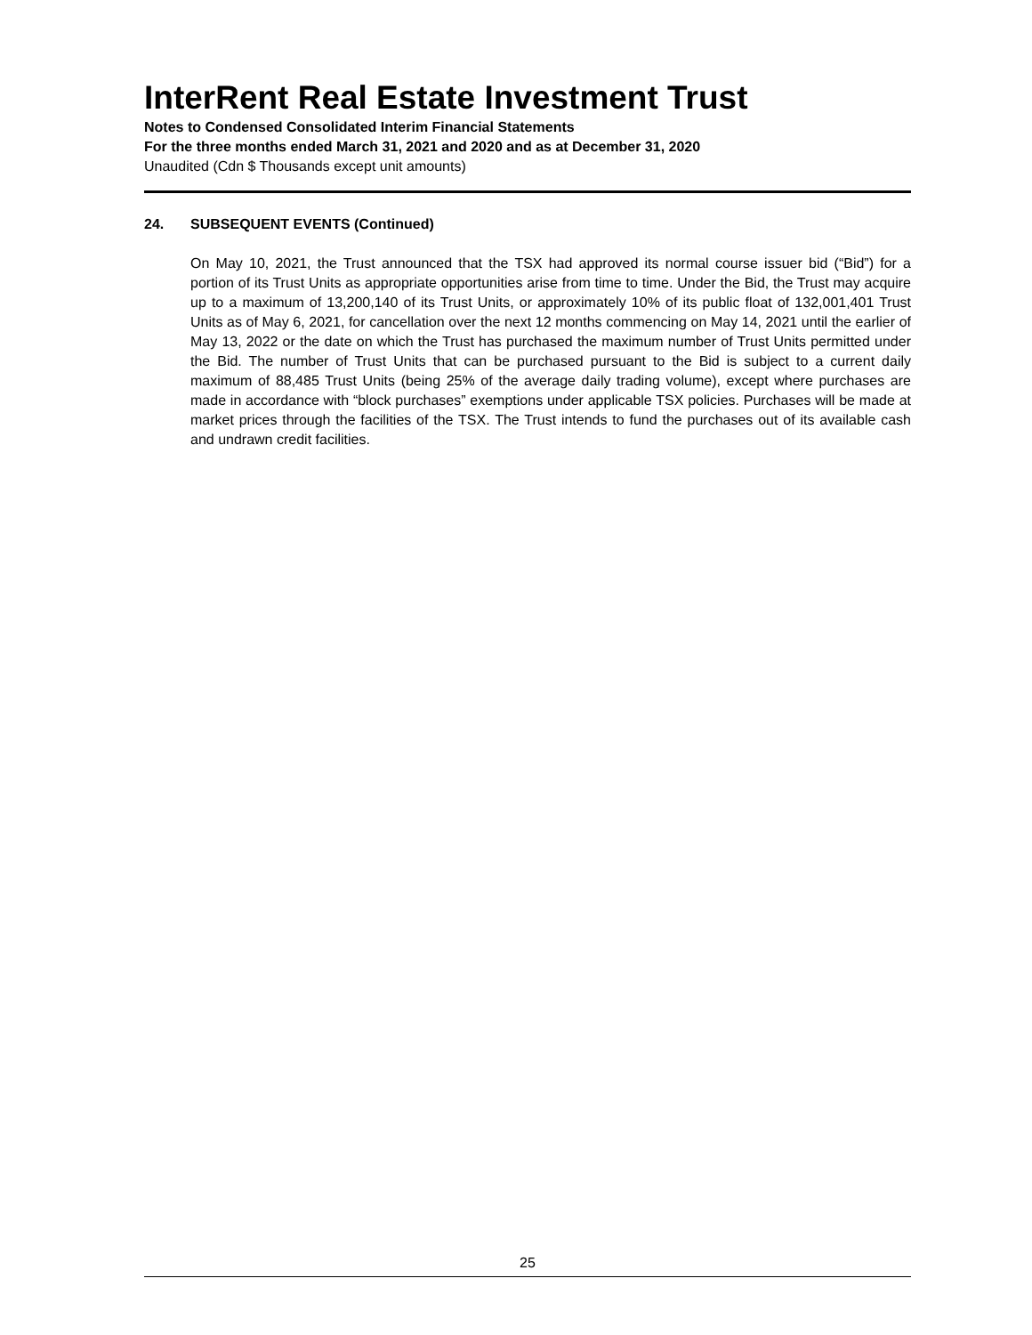InterRent Real Estate Investment Trust
Notes to Condensed Consolidated Interim Financial Statements
For the three months ended March 31, 2021 and 2020 and as at December 31, 2020
Unaudited (Cdn $ Thousands except unit amounts)
24. SUBSEQUENT EVENTS (Continued)
On May 10, 2021, the Trust announced that the TSX had approved its normal course issuer bid (“Bid”) for a portion of its Trust Units as appropriate opportunities arise from time to time. Under the Bid, the Trust may acquire up to a maximum of 13,200,140 of its Trust Units, or approximately 10% of its public float of 132,001,401 Trust Units as of May 6, 2021, for cancellation over the next 12 months commencing on May 14, 2021 until the earlier of May 13, 2022 or the date on which the Trust has purchased the maximum number of Trust Units permitted under the Bid. The number of Trust Units that can be purchased pursuant to the Bid is subject to a current daily maximum of 88,485 Trust Units (being 25% of the average daily trading volume), except where purchases are made in accordance with “block purchases” exemptions under applicable TSX policies. Purchases will be made at market prices through the facilities of the TSX. The Trust intends to fund the purchases out of its available cash and undrawn credit facilities.
25